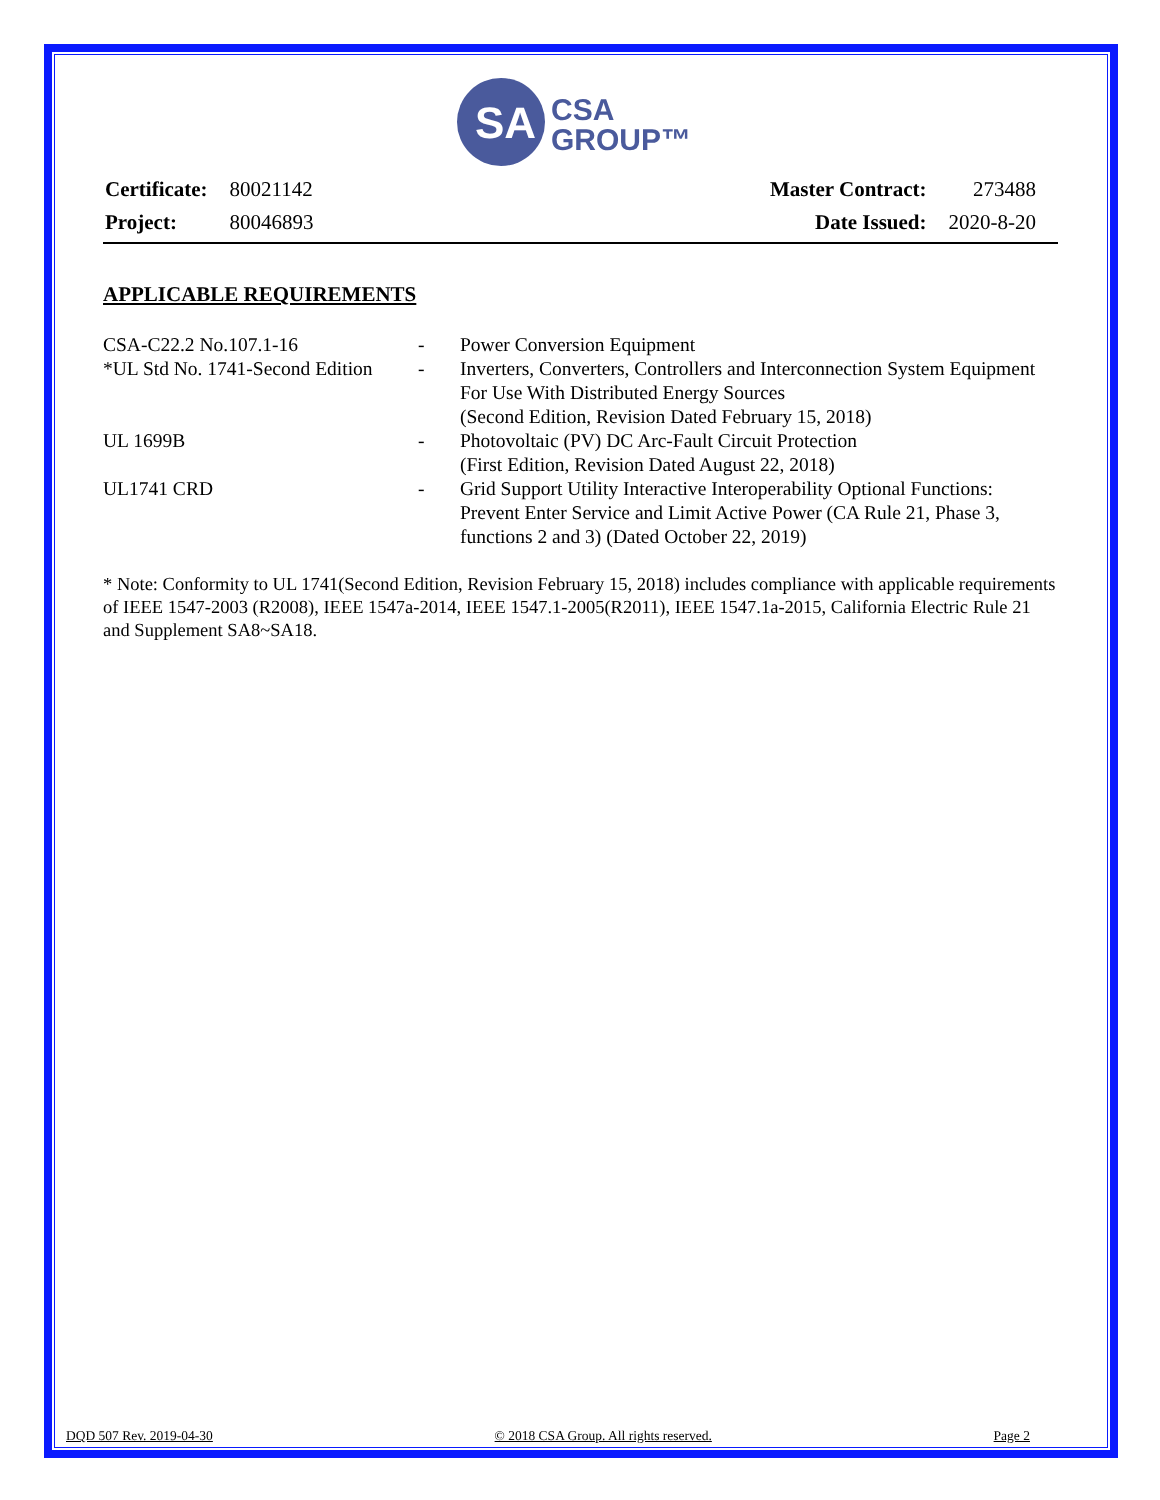SA
CSA
GROUP™
| Certificate: | 80021142 |
| Project: | 80046893 |
| Master Contract: | 273488 |
| Date Issued: | 2020-8-20 |
APPLICABLE REQUIREMENTS
| CSA-C22.2 No.107.1-16 | - | Power Conversion Equipment |
| *UL Std No. 1741-Second Edition | - | Inverters, Converters, Controllers and Interconnection System Equipment For Use With Distributed Energy Sources (Second Edition, Revision Dated February 15, 2018) |
| UL 1699B | - | Photovoltaic (PV) DC Arc-Fault Circuit Protection (First Edition, Revision Dated August 22, 2018) |
| UL1741 CRD | - | Grid Support Utility Interactive Interoperability Optional Functions: Prevent Enter Service and Limit Active Power (CA Rule 21, Phase 3, functions 2 and 3) (Dated October 22, 2019) |
* Note: Conformity to UL 1741(Second Edition, Revision February 15, 2018) includes compliance with applicable requirements of IEEE 1547-2003 (R2008), IEEE 1547a-2014, IEEE 1547.1-2005(R2011), IEEE 1547.1a-2015, California Electric Rule 21 and Supplement SA8~SA18.
DQD 507 Rev. 2019-04-30 © 2018 CSA Group. All rights reserved. Page 2